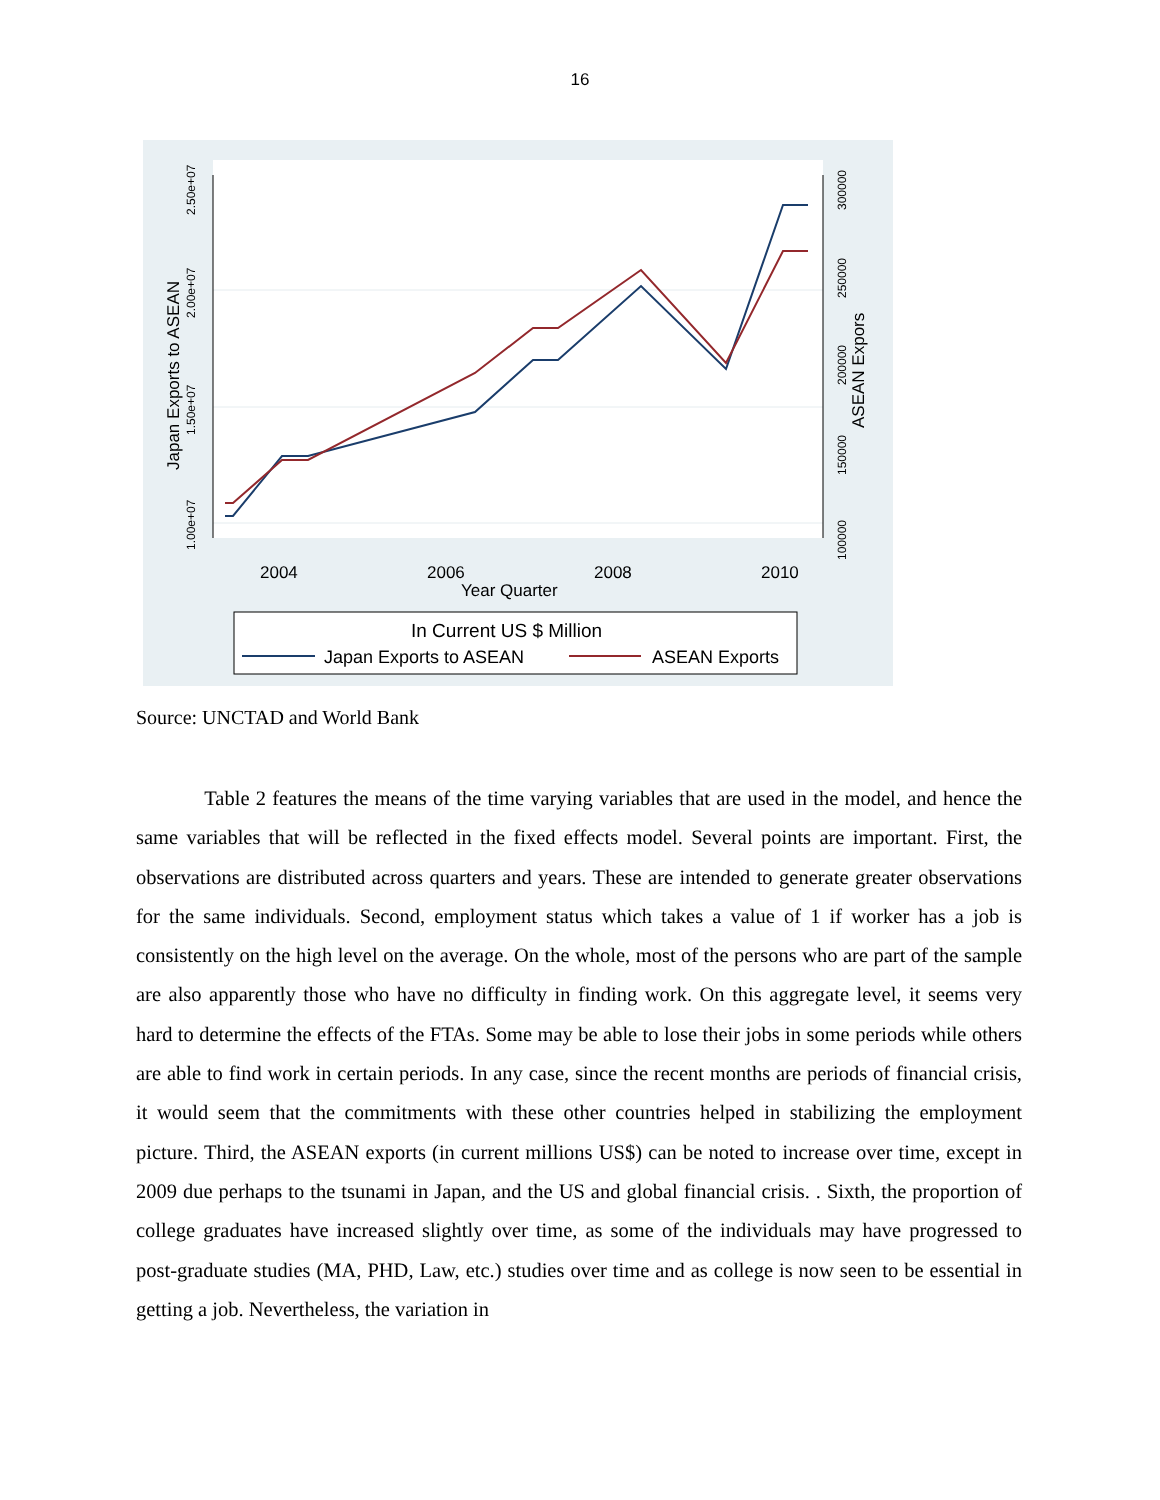16
1.00e+07
1.50e+07
2.00e+07
2.50e+07
100000
150000
200000
250000
300000
Japan Exports to ASEAN
ASEAN Expors
2004
2006
2008
2010
Year Quarter
In Current US $ Million
Japan Exports to ASEAN
ASEAN Exports
Source: UNCTAD and World Bank
Table 2 features the means of the time varying variables that are used in the model, and hence the same variables that will be reflected in the fixed effects model. Several points are important. First, the observations are distributed across quarters and years. These are intended to generate greater observations for the same individuals. Second, employment status which takes a value of 1 if worker has a job is consistently on the high level on the average. On the whole, most of the persons who are part of the sample are also apparently those who have no difficulty in finding work. On this aggregate level, it seems very hard to determine the effects of the FTAs. Some may be able to lose their jobs in some periods while others are able to find work in certain periods. In any case, since the recent months are periods of financial crisis, it would seem that the commitments with these other countries helped in stabilizing the employment picture. Third, the ASEAN exports (in current millions US$) can be noted to increase over time, except in 2009 due perhaps to the tsunami in Japan, and the US and global financial crisis. . Sixth, the proportion of college graduates have increased slightly over time, as some of the individuals may have progressed to post-graduate studies (MA, PHD, Law, etc.) studies over time and as college is now seen to be essential in getting a job. Nevertheless, the variation in